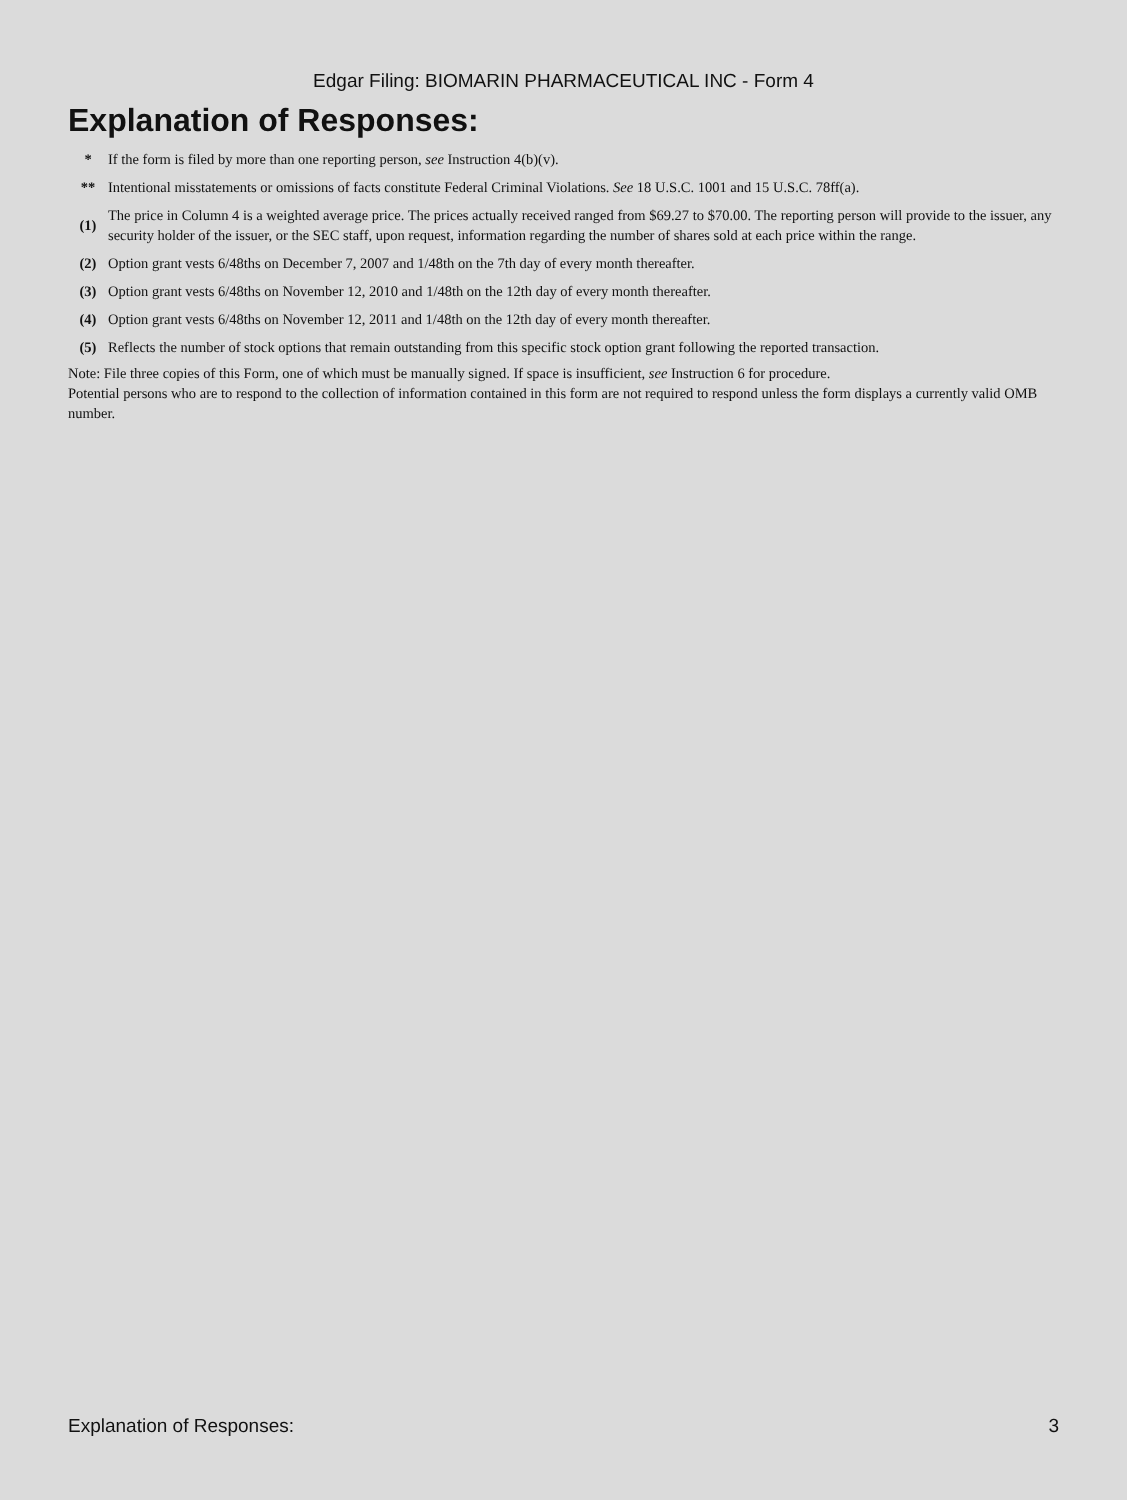Edgar Filing: BIOMARIN PHARMACEUTICAL INC - Form 4
Explanation of Responses:
| * | If the form is filed by more than one reporting person, see Instruction 4(b)(v). |
| ** | Intentional misstatements or omissions of facts constitute Federal Criminal Violations. See 18 U.S.C. 1001 and 15 U.S.C. 78ff(a). |
| (1) | The price in Column 4 is a weighted average price. The prices actually received ranged from $69.27 to $70.00. The reporting person will provide to the issuer, any security holder of the issuer, or the SEC staff, upon request, information regarding the number of shares sold at each price within the range. |
| (2) | Option grant vests 6/48ths on December 7, 2007 and 1/48th on the 7th day of every month thereafter. |
| (3) | Option grant vests 6/48ths on November 12, 2010 and 1/48th on the 12th day of every month thereafter. |
| (4) | Option grant vests 6/48ths on November 12, 2011 and 1/48th on the 12th day of every month thereafter. |
| (5) | Reflects the number of stock options that remain outstanding from this specific stock option grant following the reported transaction. |
Note: File three copies of this Form, one of which must be manually signed. If space is insufficient, see Instruction 6 for procedure.
Potential persons who are to respond to the collection of information contained in this form are not required to respond unless the form displays a currently valid OMB number.
Explanation of Responses: 3